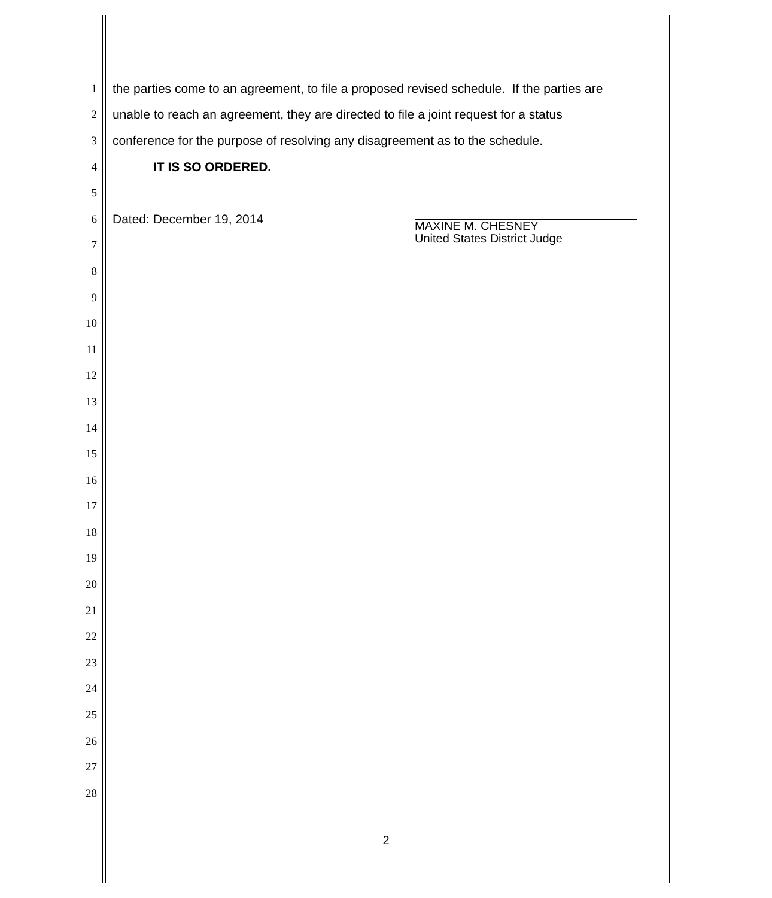1
the parties come to an agreement, to file a proposed revised schedule. If the parties are
2
unable to reach an agreement, they are directed to file a joint request for a status
3
conference for the purpose of resolving any disagreement as to the schedule.
4 IT IS SO ORDERED.
5
6
Dated: December 19, 2014
MAXINE M. CHESNEY
United States District Judge
7
8
9
10
11
12
13
14
15
16
17
18
19
20
21
22
23
24
25
26
27
28
2